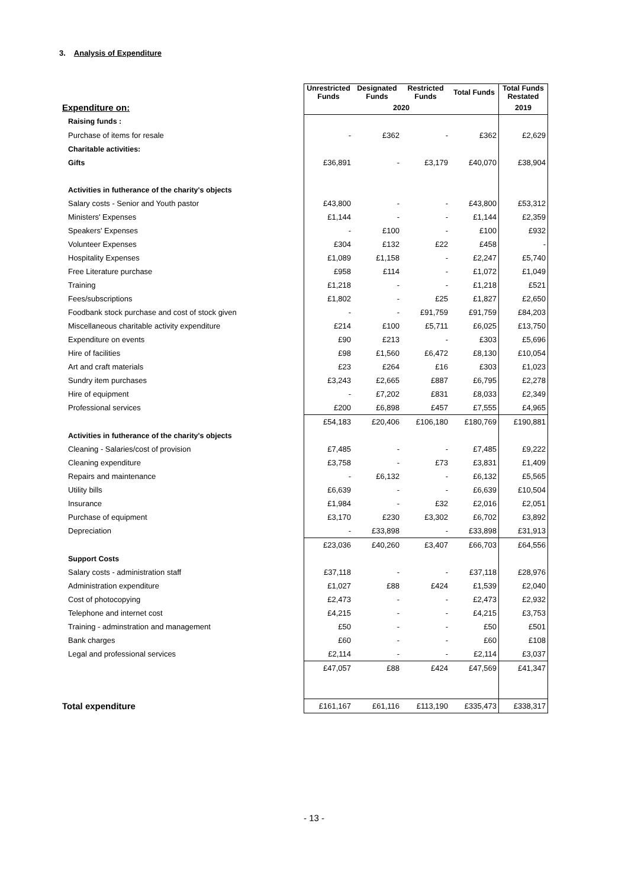3. Analysis of Expenditure
| | Unrestricted Funds | Designated Funds | Restricted Funds | Total Funds | Total Funds Restated |
| Expenditure on: | 2020 | | | | 2019 |
| Raising funds : | | | | | |
| Purchase of items for resale | - | £362 | - | £362 | £2,629 |
| Charitable activities: | | | | | |
| Gifts | £36,891 | - | £3,179 | £40,070 | £38,904 |
| Activities in futherance of the charity's objects | | | | | |
| Salary costs - Senior and Youth pastor | £43,800 | - | - | £43,800 | £53,312 |
| Ministers' Expenses | £1,144 | - | - | £1,144 | £2,359 |
| Speakers' Expenses | - | £100 | - | £100 | £932 |
| Volunteer Expenses | £304 | £132 | £22 | £458 | - |
| Hospitality Expenses | £1,089 | £1,158 | - | £2,247 | £5,740 |
| Free Literature purchase | £958 | £114 | - | £1,072 | £1,049 |
| Training | £1,218 | - | - | £1,218 | £521 |
| Fees/subscriptions | £1,802 | - | £25 | £1,827 | £2,650 |
| Foodbank stock purchase and cost of stock given | - | - | £91,759 | £91,759 | £84,203 |
| Miscellaneous charitable activity expenditure | £214 | £100 | £5,711 | £6,025 | £13,750 |
| Expenditure on events | £90 | £213 | - | £303 | £5,696 |
| Hire of facilities | £98 | £1,560 | £6,472 | £8,130 | £10,054 |
| Art and craft materials | £23 | £264 | £16 | £303 | £1,023 |
| Sundry item purchases | £3,243 | £2,665 | £887 | £6,795 | £2,278 |
| Hire of equipment | - | £7,202 | £831 | £8,033 | £2,349 |
| Professional services | £200 | £6,898 | £457 | £7,555 | £4,965 |
| | £54,183 | £20,406 | £106,180 | £180,769 | £190,881 |
| Activities in futherance of the charity's objects | | | | | |
| Cleaning - Salaries/cost of provision | £7,485 | - | - | £7,485 | £9,222 |
| Cleaning expenditure | £3,758 | - | £73 | £3,831 | £1,409 |
| Repairs and maintenance | - | £6,132 | - | £6,132 | £5,565 |
| Utility bills | £6,639 | - | - | £6,639 | £10,504 |
| Insurance | £1,984 | - | £32 | £2,016 | £2,051 |
| Purchase of equipment | £3,170 | £230 | £3,302 | £6,702 | £3,892 |
| Depreciation | - | £33,898 | - | £33,898 | £31,913 |
| | £23,036 | £40,260 | £3,407 | £66,703 | £64,556 |
| Support Costs | | | | | |
| Salary costs - administration staff | £37,118 | - | - | £37,118 | £28,976 |
| Administration expenditure | £1,027 | £88 | £424 | £1,539 | £2,040 |
| Cost of photocopying | £2,473 | - | - | £2,473 | £2,932 |
| Telephone and internet cost | £4,215 | - | - | £4,215 | £3,753 |
| Training - adminstration and management | £50 | - | - | £50 | £501 |
| Bank charges | £60 | - | - | £60 | £108 |
| Legal and professional services | £2,114 | - | - | £2,114 | £3,037 |
| | £47,057 | £88 | £424 | £47,569 | £41,347 |
| Total expenditure | £161,167 | £61,116 | £113,190 | £335,473 | £338,317 |
- 13 -